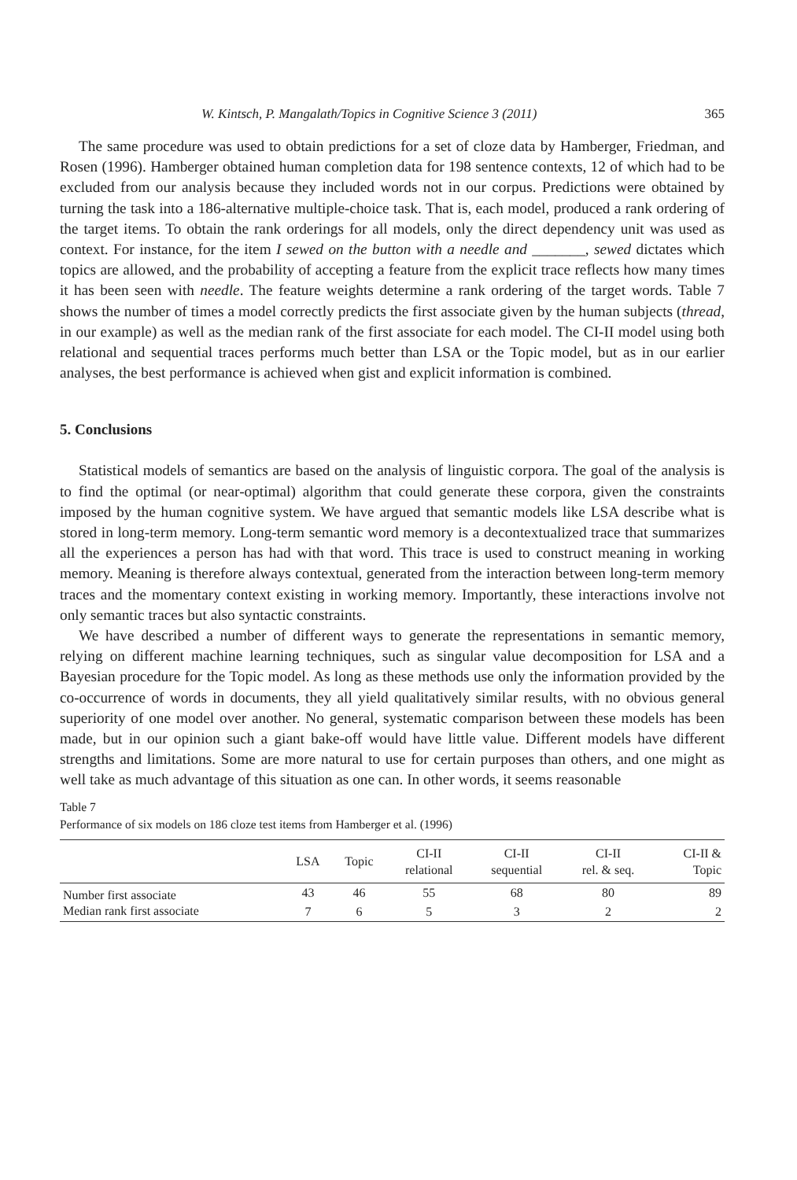W. Kintsch, P. Mangalath/Topics in Cognitive Science 3 (2011) 365
The same procedure was used to obtain predictions for a set of cloze data by Hamberger, Friedman, and Rosen (1996). Hamberger obtained human completion data for 198 sentence contexts, 12 of which had to be excluded from our analysis because they included words not in our corpus. Predictions were obtained by turning the task into a 186-alternative multiple-choice task. That is, each model, produced a rank ordering of the target items. To obtain the rank orderings for all models, only the direct dependency unit was used as context. For instance, for the item I sewed on the button with a needle and _______, sewed dictates which topics are allowed, and the probability of accepting a feature from the explicit trace reflects how many times it has been seen with needle. The feature weights determine a rank ordering of the target words. Table 7 shows the number of times a model correctly predicts the first associate given by the human subjects (thread, in our example) as well as the median rank of the first associate for each model. The CI-II model using both relational and sequential traces performs much better than LSA or the Topic model, but as in our earlier analyses, the best performance is achieved when gist and explicit information is combined.
5. Conclusions
Statistical models of semantics are based on the analysis of linguistic corpora. The goal of the analysis is to find the optimal (or near-optimal) algorithm that could generate these corpora, given the constraints imposed by the human cognitive system. We have argued that semantic models like LSA describe what is stored in long-term memory. Long-term semantic word memory is a decontextualized trace that summarizes all the experiences a person has had with that word. This trace is used to construct meaning in working memory. Meaning is therefore always contextual, generated from the interaction between long-term memory traces and the momentary context existing in working memory. Importantly, these interactions involve not only semantic traces but also syntactic constraints.
We have described a number of different ways to generate the representations in semantic memory, relying on different machine learning techniques, such as singular value decomposition for LSA and a Bayesian procedure for the Topic model. As long as these methods use only the information provided by the co-occurrence of words in documents, they all yield qualitatively similar results, with no obvious general superiority of one model over another. No general, systematic comparison between these models has been made, but in our opinion such a giant bake-off would have little value. Different models have different strengths and limitations. Some are more natural to use for certain purposes than others, and one might as well take as much advantage of this situation as one can. In other words, it seems reasonable
Table 7
Performance of six models on 186 cloze test items from Hamberger et al. (1996)
| | LSA | Topic | CI-II relational | CI-II sequential | CI-II rel. & seq. | CI-II & Topic |
| --- | --- | --- | --- | --- | --- | --- |
| Number first associate | 43 | 46 | 55 | 68 | 80 | 89 |
| Median rank first associate | 7 | 6 | 5 | 3 | 2 | 2 |